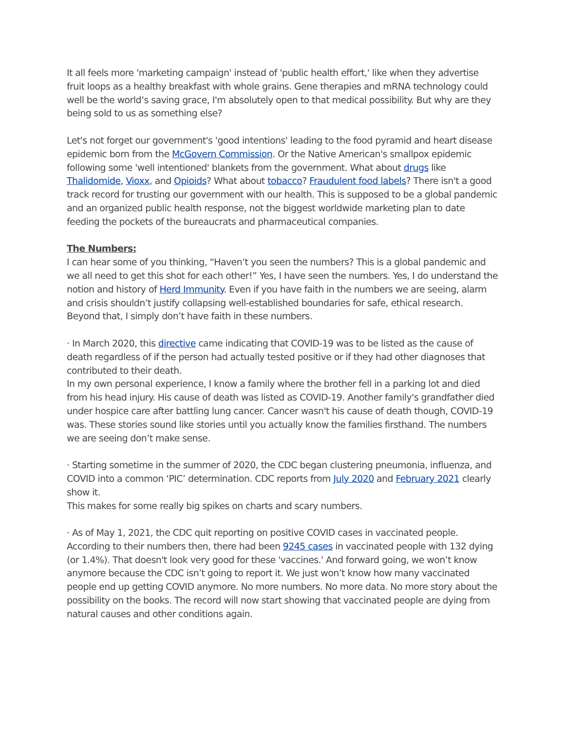It all feels more 'marketing campaign' instead of 'public health effort,' like when they advertise fruit loops as a healthy breakfast with whole grains. Gene therapies and mRNA technology could well be the world’s saving grace, I'm absolutely open to that medical possibility. But why are they being sold to us as something else?
Let's not forget our government's 'good intentions' leading to the food pyramid and heart disease epidemic born from the McGovern Commission. Or the Native American's smallpox epidemic following some 'well intentioned' blankets from the government. What about drugs like Thalidomide, Vioxx, and Opioids? What about tobacco? Fraudulent food labels? There isn't a good track record for trusting our government with our health. This is supposed to be a global pandemic and an organized public health response, not the biggest worldwide marketing plan to date feeding the pockets of the bureaucrats and pharmaceutical companies.
The Numbers:
I can hear some of you thinking, “Haven’t you seen the numbers? This is a global pandemic and we all need to get this shot for each other!” Yes, I have seen the numbers. Yes, I do understand the notion and history of Herd Immunity. Even if you have faith in the numbers we are seeing, alarm and crisis shouldn’t justify collapsing well-established boundaries for safe, ethical research. Beyond that, I simply don’t have faith in these numbers.
· In March 2020, this directive came indicating that COVID-19 was to be listed as the cause of death regardless of if the person had actually tested positive or if they had other diagnoses that contributed to their death.
In my own personal experience, I know a family where the brother fell in a parking lot and died from his head injury. His cause of death was listed as COVID-19. Another family's grandfather died under hospice care after battling lung cancer. Cancer wasn't his cause of death though, COVID-19 was. These stories sound like stories until you actually know the families firsthand. The numbers we are seeing don’t make sense.
· Starting sometime in the summer of 2020, the CDC began clustering pneumonia, influenza, and COVID into a common ‘PIC’ determination. CDC reports from July 2020 and February 2021 clearly show it.
This makes for some really big spikes on charts and scary numbers.
· As of May 1, 2021, the CDC quit reporting on positive COVID cases in vaccinated people. According to their numbers then, there had been 9245 cases in vaccinated people with 132 dying (or 1.4%). That doesn't look very good for these 'vaccines.' And forward going, we won’t know anymore because the CDC isn’t going to report it. We just won’t know how many vaccinated people end up getting COVID anymore. No more numbers. No more data. No more story about the possibility on the books. The record will now start showing that vaccinated people are dying from natural causes and other conditions again.